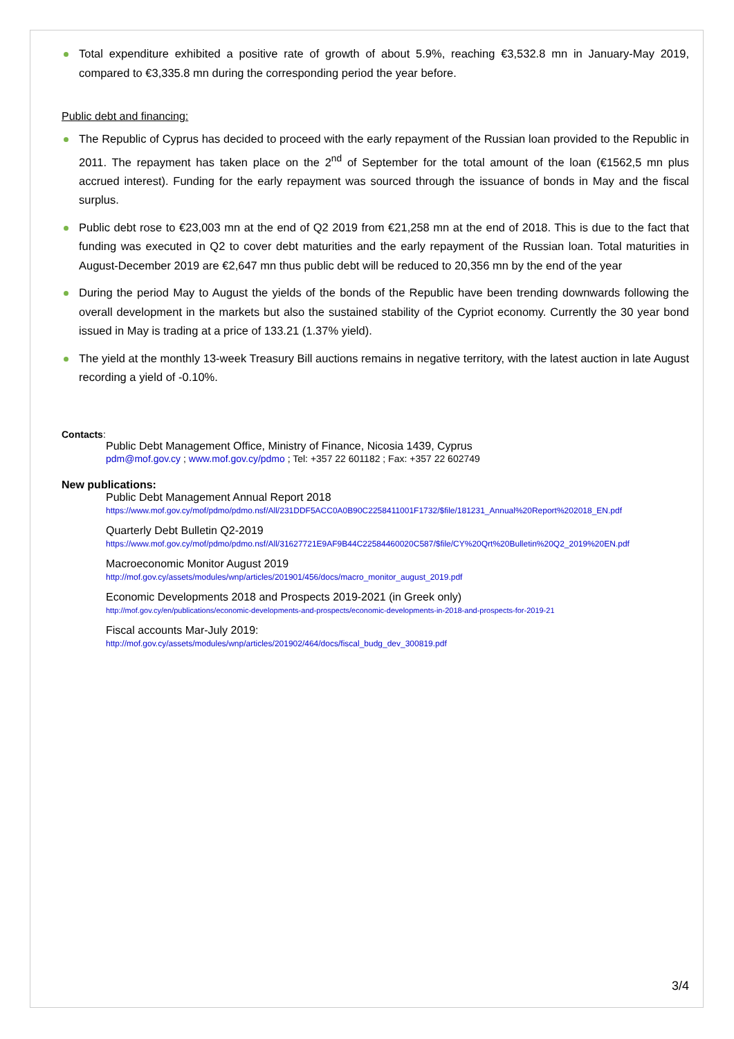Total expenditure exhibited a positive rate of growth of about 5.9%, reaching €3,532.8 mn in January-May 2019, compared to €3,335.8 mn during the corresponding period the year before.
Public debt and financing:
The Republic of Cyprus has decided to proceed with the early repayment of the Russian loan provided to the Republic in 2011. The repayment has taken place on the 2<sup>nd</sup> of September for the total amount of the loan (€1562,5 mn plus accrued interest). Funding for the early repayment was sourced through the issuance of bonds in May and the fiscal surplus.
Public debt rose to €23,003 mn at the end of Q2 2019 from €21,258 mn at the end of 2018. This is due to the fact that funding was executed in Q2 to cover debt maturities and the early repayment of the Russian loan. Total maturities in August-December 2019 are €2,647 mn thus public debt will be reduced to 20,356 mn by the end of the year
During the period May to August the yields of the bonds of the Republic have been trending downwards following the overall development in the markets but also the sustained stability of the Cypriot economy. Currently the 30 year bond issued in May is trading at a price of 133.21 (1.37% yield).
The yield at the monthly 13-week Treasury Bill auctions remains in negative territory, with the latest auction in late August recording a yield of -0.10%.
Contacts:
Public Debt Management Office, Ministry of Finance, Nicosia 1439, Cyprus
pdm@mof.gov.cy ; www.mof.gov.cy/pdmo ; Tel: +357 22 601182 ; Fax: +357 22 602749
New publications:
Public Debt Management Annual Report 2018
https://www.mof.gov.cy/mof/pdmo/pdmo.nsf/All/231DDF5ACC0A0B90C2258411001F1732/$file/181231_Annual%20Report%202018_EN.pdf
Quarterly Debt Bulletin Q2-2019
https://www.mof.gov.cy/mof/pdmo/pdmo.nsf/All/31627721E9AF9B44C22584460020C587/$file/CY%20Qrt%20Bulletin%20Q2_2019%20EN.pdf
Macroeconomic Monitor August 2019
http://mof.gov.cy/assets/modules/wnp/articles/201901/456/docs/macro_monitor_august_2019.pdf
Economic Developments 2018 and Prospects 2019-2021 (in Greek only)
http://mof.gov.cy/en/publications/economic-developments-and-prospects/economic-developments-in-2018-and-prospects-for-2019-21
Fiscal accounts Mar-July 2019:
http://mof.gov.cy/assets/modules/wnp/articles/201902/464/docs/fiscal_budg_dev_300819.pdf
3/4